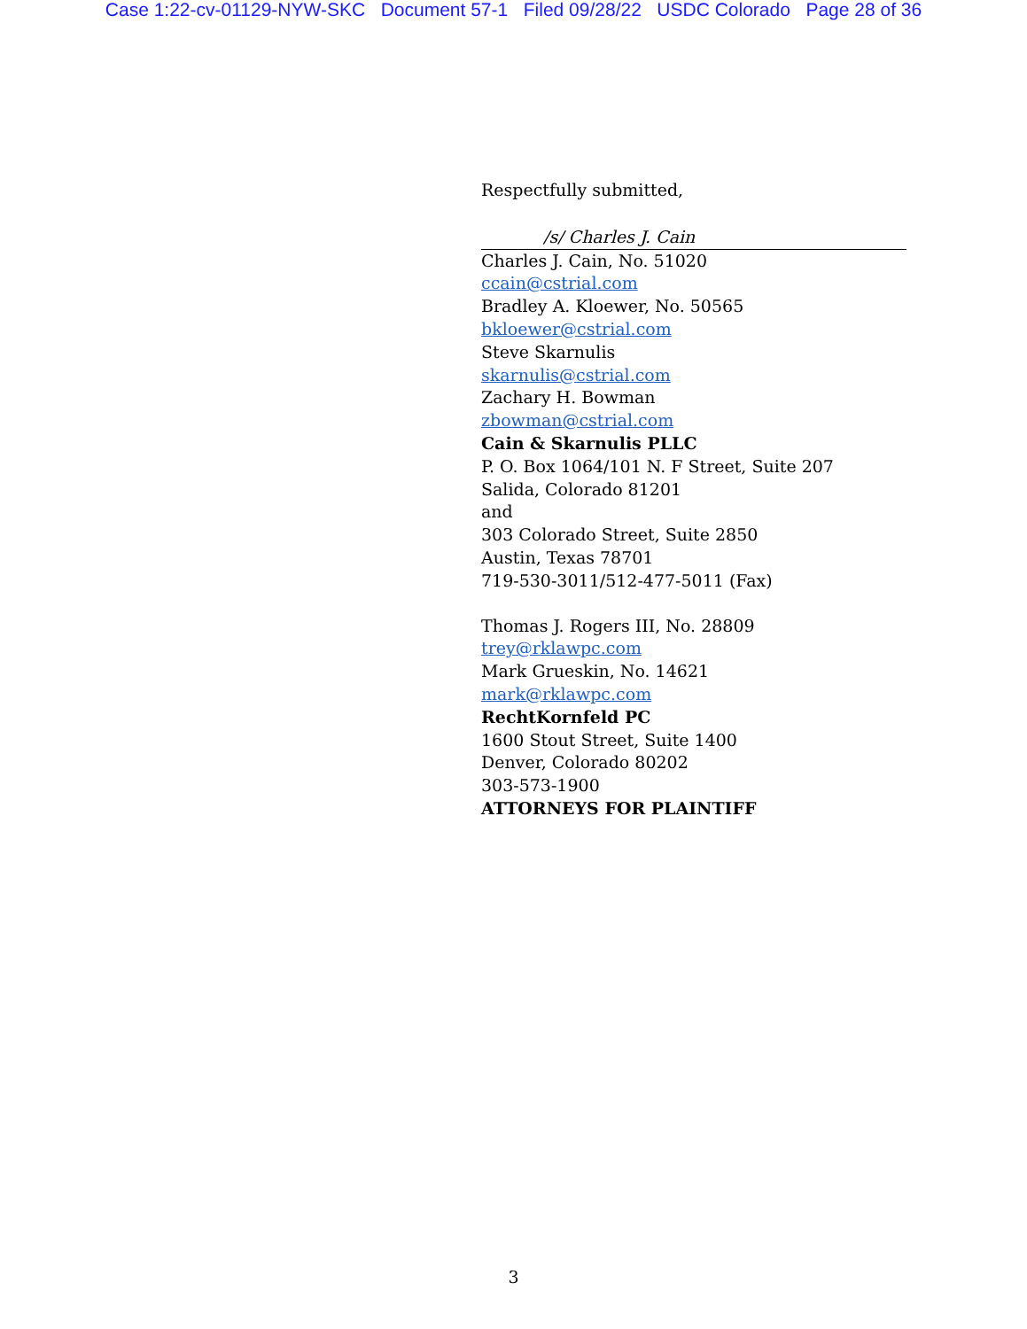Case 1:22-cv-01129-NYW-SKC Document 57-1 Filed 09/28/22 USDC Colorado Page 28 of 36
Respectfully submitted,
/s/ Charles J. Cain
Charles J. Cain, No. 51020
ccain@cstrial.com
Bradley A. Kloewer, No. 50565
bkloewer@cstrial.com
Steve Skarnulis
skarnulis@cstrial.com
Zachary H. Bowman
zbowman@cstrial.com
Cain & Skarnulis PLLC
P. O. Box 1064/101 N. F Street, Suite 207
Salida, Colorado 81201
and
303 Colorado Street, Suite 2850
Austin, Texas 78701
719-530-3011/512-477-5011 (Fax)
Thomas J. Rogers III, No. 28809
trey@rklawpc.com
Mark Grueskin, No. 14621
mark@rklawpc.com
RechtKornfeld PC
1600 Stout Street, Suite 1400
Denver, Colorado 80202
303-573-1900
ATTORNEYS FOR PLAINTIFF
3